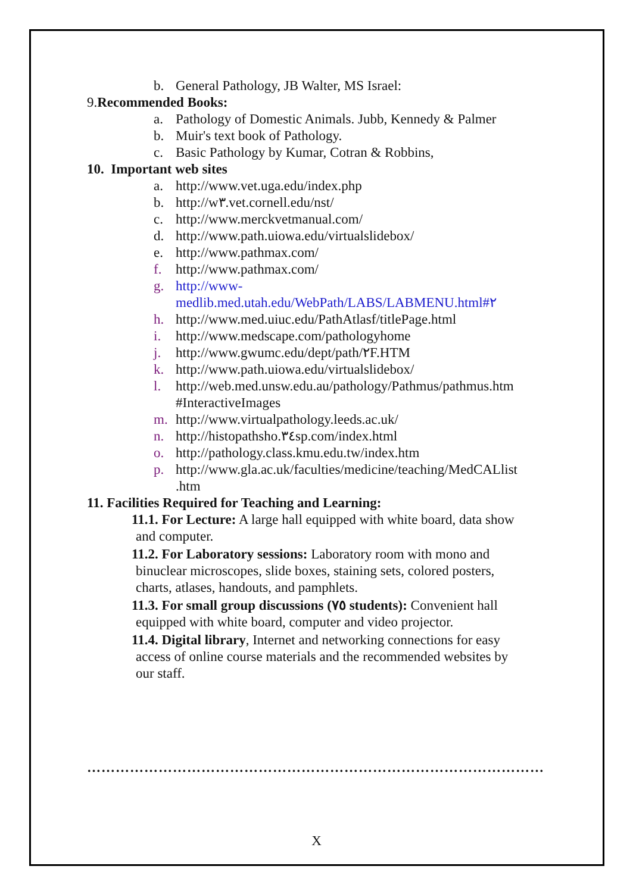b. General Pathology, JB Walter, MS Israel:
9.Recommended Books:
a. Pathology of Domestic Animals. Jubb, Kennedy & Palmer
b. Muir's text book of Pathology.
c. Basic Pathology by Kumar, Cotran & Robbins,
10. Important web sites
a. http://www.vet.uga.edu/index.php
b. http://w٣.vet.cornell.edu/nst/
c. http://www.merckvetmanual.com/
d. http://www.path.uiowa.edu/virtualslidebox/
e. http://www.pathmax.com/
f. http://www.pathmax.com/
g. http://www-
medlib.med.utah.edu/WebPath/LABS/LABMENU.html#٢
h. http://www.med.uiuc.edu/PathAtlasf/titlePage.html
i. http://www.medscape.com/pathologyhome
j. http://www.gwumc.edu/dept/path/٢F.HTM
k. http://www.path.uiowa.edu/virtualslidebox/
l. http://web.med.unsw.edu.au/pathology/Pathmus/pathmus.htm #InteractiveImages
m. http://www.virtualpathology.leeds.ac.uk/
n. http://histopathsho.٣٤sp.com/index.html
o. http://pathology.class.kmu.edu.tw/index.htm
p. http://www.gla.ac.uk/faculties/medicine/teaching/MedCALlist .htm
11. Facilities Required for Teaching and Learning:
11.1. For Lecture: A large hall equipped with white board, data show
and computer.
11.2. For Laboratory sessions: Laboratory room with mono and
binuclear microscopes, slide boxes, staining sets, colored posters,
charts, atlases, handouts, and pamphlets.
11.3. For small group discussions (٧٥ students): Convenient hall
equipped with white board, computer and video projector.
11.4. Digital library, Internet and networking connections for easy
access of online course materials and the recommended websites by
our staff.
……………………………………………………………………………………
X